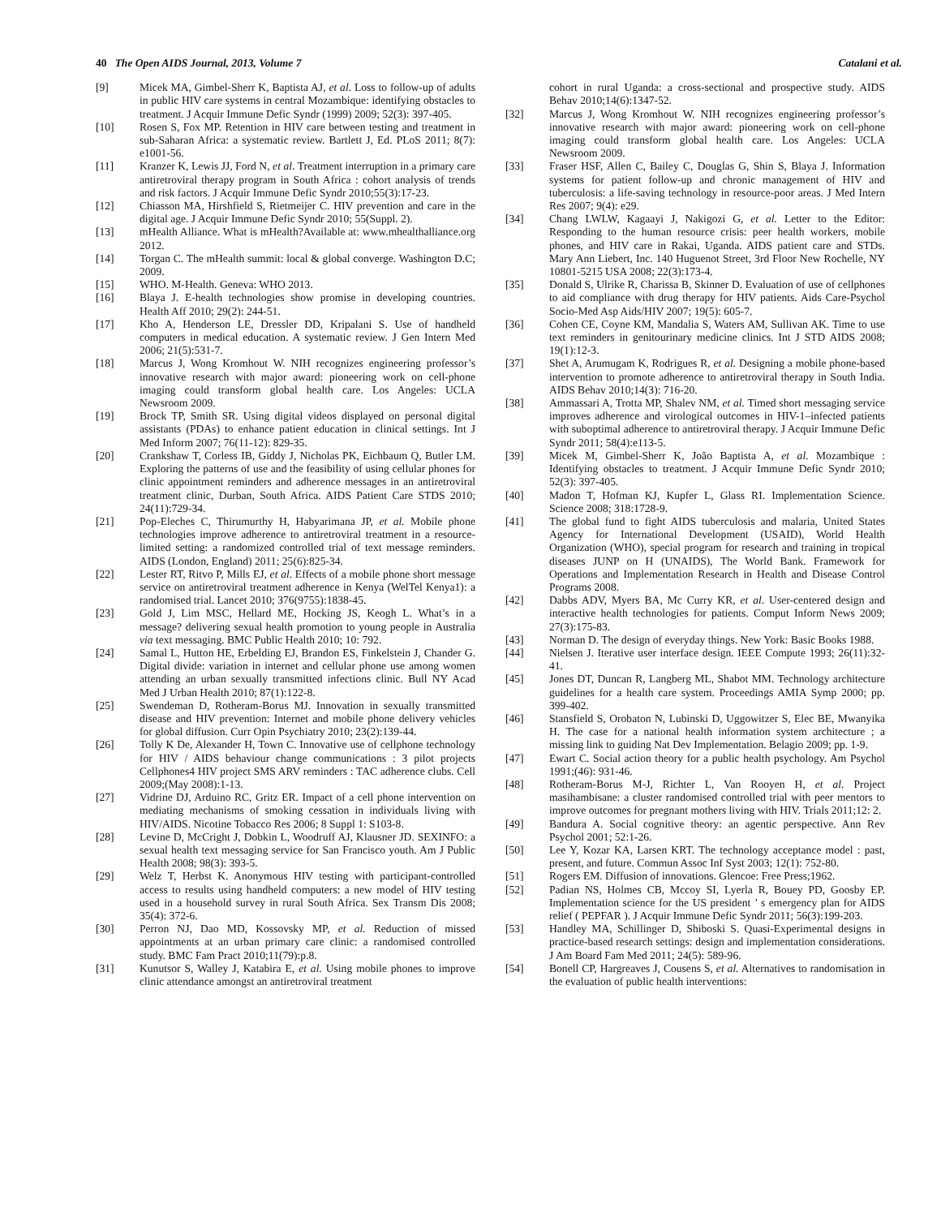40 The Open AIDS Journal, 2013, Volume 7 Catalani et al.
[9] Micek MA, Gimbel-Sherr K, Baptista AJ, et al. Loss to follow-up of adults in public HIV care systems in central Mozambique: identifying obstacles to treatment. J Acquir Immune Defic Syndr (1999) 2009; 52(3): 397-405.
[10] Rosen S, Fox MP. Retention in HIV care between testing and treatment in sub-Saharan Africa: a systematic review. Bartlett J, Ed. PLoS 2011; 8(7): e1001-56.
[11] Kranzer K, Lewis JJ, Ford N, et al. Treatment interruption in a primary care antiretroviral therapy program in South Africa : cohort analysis of trends and risk factors. J Acquir Immune Defic Syndr 2010;55(3):17-23.
[12] Chiasson MA, Hirshfield S, Rietmeijer C. HIV prevention and care in the digital age. J Acquir Immune Defic Syndr 2010; 55(Suppl. 2).
[13] mHealth Alliance. What is mHealth?Available at: www.mhealthalliance.org 2012.
[14] Torgan C. The mHealth summit: local & global converge. Washington D.C; 2009.
[15] WHO. M-Health. Geneva: WHO 2013.
[16] Blaya J. E-health technologies show promise in developing countries. Health Aff 2010; 29(2): 244-51.
[17] Kho A, Henderson LE, Dressler DD, Kripalani S. Use of handheld computers in medical education. A systematic review. J Gen Intern Med 2006; 21(5):531-7.
[18] Marcus J, Wong Kromhout W. NIH recognizes engineering professor’s innovative research with major award: pioneering work on cell-phone imaging could transform global health care. Los Angeles: UCLA Newsroom 2009.
[19] Brock TP, Smith SR. Using digital videos displayed on personal digital assistants (PDAs) to enhance patient education in clinical settings. Int J Med Inform 2007; 76(11-12): 829-35.
[20] Crankshaw T, Corless IB, Giddy J, Nicholas PK, Eichbaum Q, Butler LM. Exploring the patterns of use and the feasibility of using cellular phones for clinic appointment reminders and adherence messages in an antiretroviral treatment clinic, Durban, South Africa. AIDS Patient Care STDS 2010; 24(11):729-34.
[21] Pop-Eleches C, Thirumurthy H, Habyarimana JP, et al. Mobile phone technologies improve adherence to antiretroviral treatment in a resource-limited setting: a randomized controlled trial of text message reminders. AIDS (London, England) 2011; 25(6):825-34.
[22] Lester RT, Ritvo P, Mills EJ, et al. Effects of a mobile phone short message service on antiretroviral treatment adherence in Kenya (WelTel Kenya1): a randomised trial. Lancet 2010; 376(9755):1838-45.
[23] Gold J, Lim MSC, Hellard ME, Hocking JS, Keogh L. What’s in a message? delivering sexual health promotion to young people in Australia via text messaging. BMC Public Health 2010; 10: 792.
[24] Samal L, Hutton HE, Erbelding EJ, Brandon ES, Finkelstein J, Chander G. Digital divide: variation in internet and cellular phone use among women attending an urban sexually transmitted infections clinic. Bull NY Acad Med J Urban Health 2010; 87(1):122-8.
[25] Swendeman D, Rotheram-Borus MJ. Innovation in sexually transmitted disease and HIV prevention: Internet and mobile phone delivery vehicles for global diffusion. Curr Opin Psychiatry 2010; 23(2):139-44.
[26] Tolly K De, Alexander H, Town C. Innovative use of cellphone technology for HIV / AIDS behaviour change communications : 3 pilot projects Cellphones4 HIV project SMS ARV reminders : TAC adherence clubs. Cell 2009;(May 2008):1-13.
[27] Vidrine DJ, Arduino RC, Gritz ER. Impact of a cell phone intervention on mediating mechanisms of smoking cessation in individuals living with HIV/AIDS. Nicotine Tobacco Res 2006; 8 Suppl 1: S103-8.
[28] Levine D, McCright J, Dobkin L, Woodruff AJ, Klausner JD. SEXINFO: a sexual health text messaging service for San Francisco youth. Am J Public Health 2008; 98(3): 393-5.
[29] Welz T, Herbst K. Anonymous HIV testing with participant-controlled access to results using handheld computers: a new model of HIV testing used in a household survey in rural South Africa. Sex Transm Dis 2008; 35(4): 372-6.
[30] Perron NJ, Dao MD, Kossovsky MP, et al. Reduction of missed appointments at an urban primary care clinic: a randomised controlled study. BMC Fam Pract 2010;11(79):p.8.
[31] Kunutsor S, Walley J, Katabira E, et al. Using mobile phones to improve clinic attendance amongst an antiretroviral treatment
cohort in rural Uganda: a cross-sectional and prospective study. AIDS Behav 2010;14(6):1347-52.
[32] Marcus J, Wong Kromhout W. NIH recognizes engineering professor’s innovative research with major award: pioneering work on cell-phone imaging could transform global health care. Los Angeles: UCLA Newsroom 2009.
[33] Fraser HSF, Allen C, Bailey C, Douglas G, Shin S, Blaya J. Information systems for patient follow-up and chronic management of HIV and tuberculosis: a life-saving technology in resource-poor areas. J Med Intern Res 2007; 9(4): e29.
[34] Chang LWLW, Kagaayi J, Nakigozi G, et al. Letter to the Editor: Responding to the human resource crisis: peer health workers, mobile phones, and HIV care in Rakai, Uganda. AIDS patient care and STDs. Mary Ann Liebert, Inc. 140 Huguenot Street, 3rd Floor New Rochelle, NY 10801-5215 USA 2008; 22(3):173-4.
[35] Donald S, Ulrike R, Charissa B, Skinner D. Evaluation of use of cellphones to aid compliance with drug therapy for HIV patients. Aids Care-Psychol Socio-Med Asp Aids/HIV 2007; 19(5): 605-7.
[36] Cohen CE, Coyne KM, Mandalia S, Waters AM, Sullivan AK. Time to use text reminders in genitourinary medicine clinics. Int J STD AIDS 2008; 19(1):12-3.
[37] Shet A, Arumugam K, Rodrigues R, et al. Designing a mobile phone-based intervention to promote adherence to antiretroviral therapy in South India. AIDS Behav 2010;14(3): 716-20.
[38] Ammassari A, Trotta MP, Shalev NM, et al. Timed short messaging service improves adherence and virological outcomes in HIV-1–infected patients with suboptimal adherence to antiretroviral therapy. J Acquir Immune Defic Syndr 2011; 58(4):e113-5.
[39] Micek M, Gimbel-Sherr K, João Baptista A, et al. Mozambique : Identifying obstacles to treatment. J Acquir Immune Defic Syndr 2010; 52(3): 397-405.
[40] Madon T, Hofman KJ, Kupfer L, Glass RI. Implementation Science. Science 2008; 318:1728-9.
[41] The global fund to fight AIDS tuberculosis and malaria, United States Agency for International Development (USAID), World Health Organization (WHO), special program for research and training in tropical diseases JUNP on H (UNAIDS), The World Bank. Framework for Operations and Implementation Research in Health and Disease Control Programs 2008.
[42] Dabbs ADV, Myers BA, Mc Curry KR, et al. User-centered design and interactive health technologies for patients. Comput Inform News 2009; 27(3):175-83.
[43] Norman D. The design of everyday things. New York: Basic Books 1988.
[44] Nielsen J. Iterative user interface design. IEEE Compute 1993; 26(11):32-41.
[45] Jones DT, Duncan R, Langberg ML, Shabot MM. Technology architecture guidelines for a health care system. Proceedings AMIA Symp 2000; pp. 399-402.
[46] Stansfield S, Orobaton N, Lubinski D, Uggowitzer S, Elec BE, Mwanyika H. The case for a national health information system architecture ; a missing link to guiding Nat Dev Implementation. Belagio 2009; pp. 1-9.
[47] Ewart C. Social action theory for a public health psychology. Am Psychol 1991;(46): 931-46.
[48] Rotheram-Borus M-J, Richter L, Van Rooyen H, et al. Project masihambisane: a cluster randomised controlled trial with peer mentors to improve outcomes for pregnant mothers living with HIV. Trials 2011;12: 2.
[49] Bandura A. Social cognitive theory: an agentic perspective. Ann Rev Psychol 2001; 52:1-26.
[50] Lee Y, Kozar KA, Larsen KRT. The technology acceptance model : past, present, and future. Commun Assoc Inf Syst 2003; 12(1): 752-80.
[51] Rogers EM. Diffusion of innovations. Glencoe: Free Press;1962.
[52] Padian NS, Holmes CB, Mccoy SI, Lyerla R, Bouey PD, Goosby EP. Implementation science for the US president ’ s emergency plan for AIDS relief ( PEPFAR ). J Acquir Immune Defic Syndr 2011; 56(3):199-203.
[53] Handley MA, Schillinger D, Shiboski S. Quasi-Experimental designs in practice-based research settings: design and implementation considerations. J Am Board Fam Med 2011; 24(5): 589-96.
[54] Bonell CP, Hargreaves J, Cousens S, et al. Alternatives to randomisation in the evaluation of public health interventions: